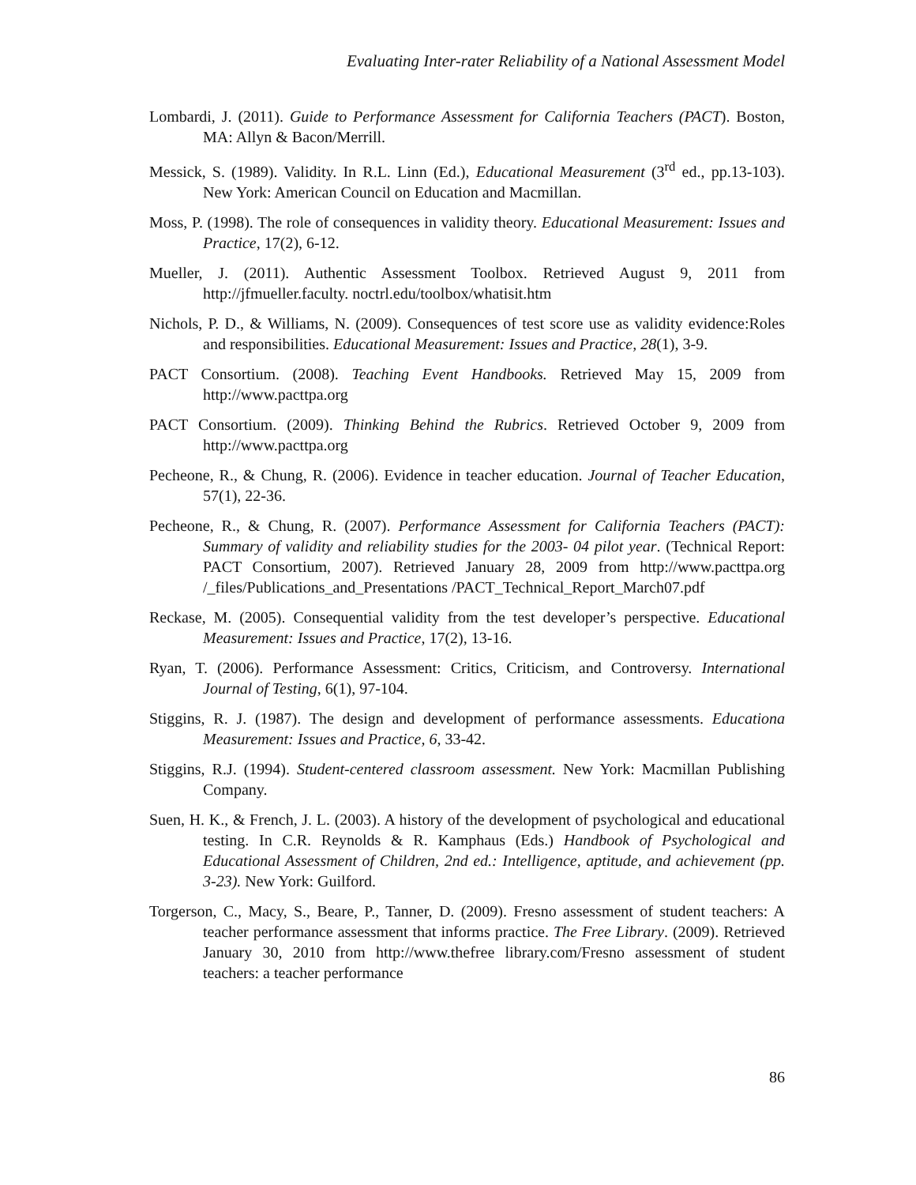Evaluating Inter-rater Reliability of a National Assessment Model
Lombardi, J. (2011). Guide to Performance Assessment for California Teachers (PACT). Boston, MA: Allyn & Bacon/Merrill.
Messick, S. (1989). Validity. In R.L. Linn (Ed.), Educational Measurement (3<sup>rd</sup> ed., pp.13-103). New York: American Council on Education and Macmillan.
Moss, P. (1998). The role of consequences in validity theory. Educational Measurement: Issues and Practice, 17(2), 6-12.
Mueller, J. (2011). Authentic Assessment Toolbox. Retrieved August 9, 2011 from http://jfmueller.faculty. noctrl.edu/toolbox/whatisit.htm
Nichols, P. D., & Williams, N. (2009). Consequences of test score use as validity evidence:Roles and responsibilities. Educational Measurement: Issues and Practice, 28(1), 3-9.
PACT Consortium. (2008). Teaching Event Handbooks. Retrieved May 15, 2009 from http://www.pacttpa.org
PACT Consortium. (2009). Thinking Behind the Rubrics. Retrieved October 9, 2009 from http://www.pacttpa.org
Pecheone, R., & Chung, R. (2006). Evidence in teacher education. Journal of Teacher Education, 57(1), 22-36.
Pecheone, R., & Chung, R. (2007). Performance Assessment for California Teachers (PACT): Summary of validity and reliability studies for the 2003- 04 pilot year. (Technical Report: PACT Consortium, 2007). Retrieved January 28, 2009 from http://www.pacttpa.org /_files/Publications_and_Presentations /PACT_Technical_Report_March07.pdf
Reckase, M. (2005). Consequential validity from the test developer’s perspective. Educational Measurement: Issues and Practice, 17(2), 13-16.
Ryan, T. (2006). Performance Assessment: Critics, Criticism, and Controversy. International Journal of Testing, 6(1), 97-104.
Stiggins, R. J. (1987). The design and development of performance assessments. Educationa Measurement: Issues and Practice, 6, 33-42.
Stiggins, R.J. (1994). Student-centered classroom assessment. New York: Macmillan Publishing Company.
Suen, H. K., & French, J. L. (2003). A history of the development of psychological and educational testing. In C.R. Reynolds & R. Kamphaus (Eds.) Handbook of Psychological and Educational Assessment of Children, 2nd ed.: Intelligence, aptitude, and achievement (pp. 3-23). New York: Guilford.
Torgerson, C., Macy, S., Beare, P., Tanner, D. (2009). Fresno assessment of student teachers: A teacher performance assessment that informs practice. The Free Library. (2009). Retrieved January 30, 2010 from http://www.thefree library.com/Fresno assessment of student teachers: a teacher performance
86